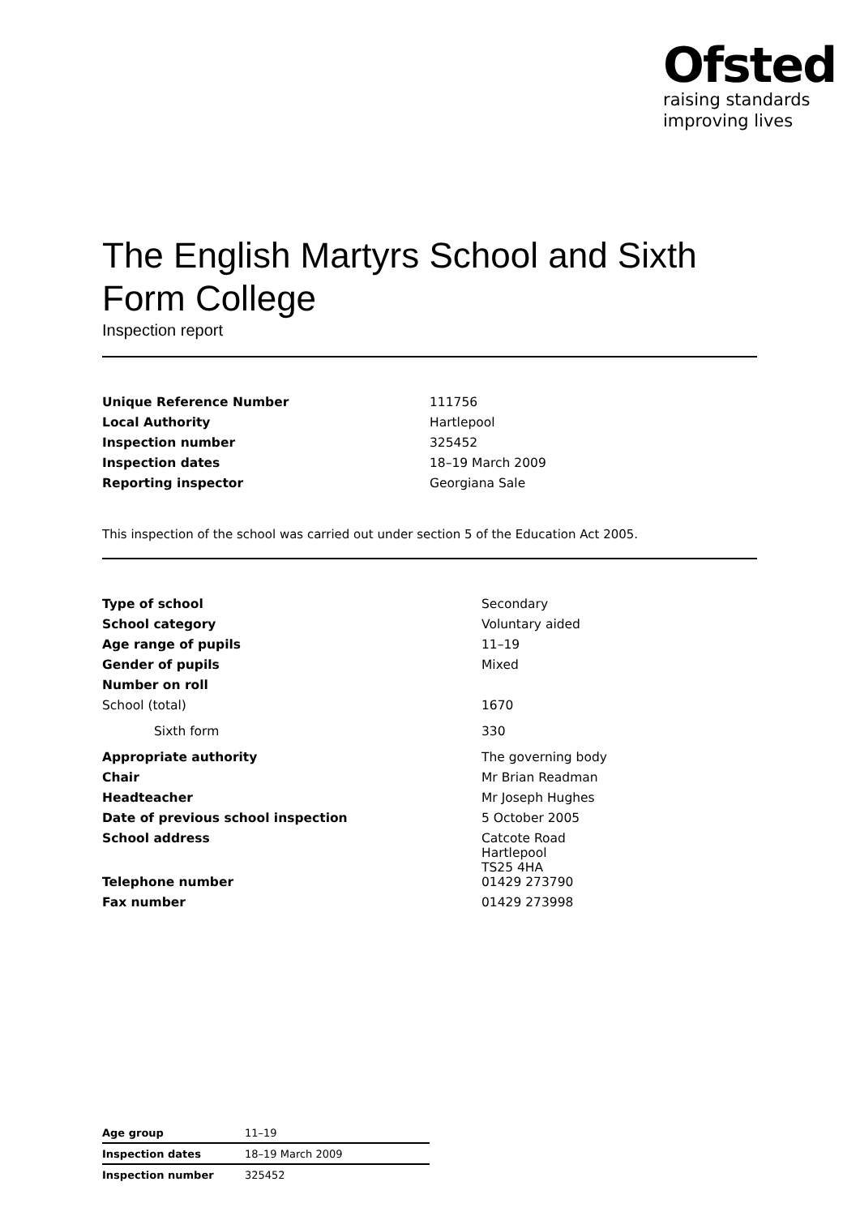Ofsted
raising standards
improving lives
The English Martyrs School and Sixth Form College
Inspection report
| Unique Reference Number | 111756 |
| Local Authority | Hartlepool |
| Inspection number | 325452 |
| Inspection dates | 18–19 March 2009 |
| Reporting inspector | Georgiana Sale |
This inspection of the school was carried out under section 5 of the Education Act 2005.
| Type of school | Secondary |
| School category | Voluntary aided |
| Age range of pupils | 11–19 |
| Gender of pupils | Mixed |
| Number on roll | |
| School (total) | 1670 |
| Sixth form | 330 |
| Appropriate authority | The governing body |
| Chair | Mr Brian Readman |
| Headteacher | Mr Joseph Hughes |
| Date of previous school inspection | 5 October 2005 |
| School address | Catcote Road Hartlepool TS25 4HA |
| Telephone number | 01429 273790 |
| Fax number | 01429 273998 |
| Age group | 11–19 |
| Inspection dates | 18–19 March 2009 |
| Inspection number | 325452 |